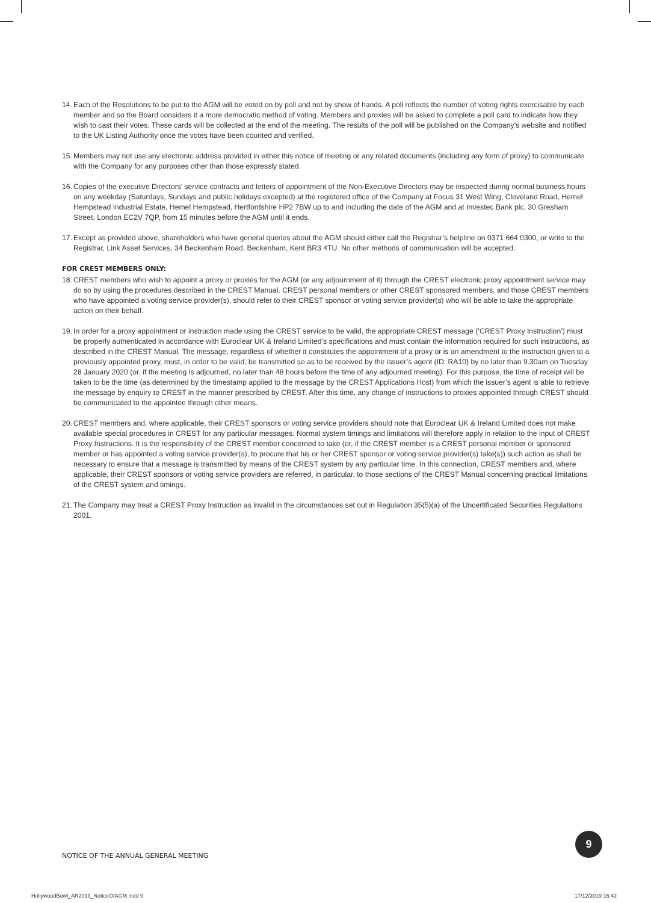14.
Each of the Resolutions to be put to the AGM will be voted on by poll and not by show of hands. A poll reflects the number of voting rights exercisable by each member and so the Board considers it a more democratic method of voting. Members and proxies will be asked to complete a poll card to indicate how they wish to cast their votes. These cards will be collected at the end of the meeting. The results of the poll will be published on the Company’s website and notified to the UK Listing Authority once the votes have been counted and verified.
15.
Members may not use any electronic address provided in either this notice of meeting or any related documents (including any form of proxy) to communicate with the Company for any purposes other than those expressly stated.
16.
Copies of the executive Directors’ service contracts and letters of appointment of the Non-Executive Directors may be inspected during normal business hours on any weekday (Saturdays, Sundays and public holidays excepted) at the registered office of the Company at Focus 31 West Wing, Cleveland Road, Hemel Hempstead Industrial Estate, Hemel Hempstead, Hertfordshire HP2 7BW up to and including the date of the AGM and at Investec Bank plc, 30 Gresham Street, London EC2V 7QP, from 15 minutes before the AGM until it ends.
17.
Except as provided above, shareholders who have general queries about the AGM should either call the Registrar’s helpline on 0371 664 0300, or write to the Registrar, Link Asset Services, 34 Beckenham Road, Beckenham, Kent BR3 4TU. No other methods of communication will be accepted.
FOR CREST MEMBERS ONLY:
18.
CREST members who wish to appoint a proxy or proxies for the AGM (or any adjournment of it) through the CREST electronic proxy appointment service may do so by using the procedures described in the CREST Manual. CREST personal members or other CREST sponsored members, and those CREST members who have appointed a voting service provider(s), should refer to their CREST sponsor or voting service provider(s) who will be able to take the appropriate action on their behalf.
19.
In order for a proxy appointment or instruction made using the CREST service to be valid, the appropriate CREST message (‘CREST Proxy Instruction’) must be properly authenticated in accordance with Euroclear UK & Ireland Limited’s specifications and must contain the information required for such instructions, as described in the CREST Manual. The message, regardless of whether it constitutes the appointment of a proxy or is an amendment to the instruction given to a previously appointed proxy, must, in order to be valid, be transmitted so as to be received by the issuer’s agent (ID: RA10) by no later than 9.30am on Tuesday 28 January 2020 (or, if the meeting is adjourned, no later than 48 hours before the time of any adjourned meeting). For this purpose, the time of receipt will be taken to be the time (as determined by the timestamp applied to the message by the CREST Applications Host) from which the issuer’s agent is able to retrieve the message by enquiry to CREST in the manner prescribed by CREST. After this time, any change of instructions to proxies appointed through CREST should be communicated to the appointee through other means.
20.
CREST members and, where applicable, their CREST sponsors or voting service providers should note that Euroclear UK & Ireland Limited does not make available special procedures in CREST for any particular messages. Normal system timings and limitations will therefore apply in relation to the input of CREST Proxy Instructions. It is the responsibility of the CREST member concerned to take (or, if the CREST member is a CREST personal member or sponsored member or has appointed a voting service provider(s), to procure that his or her CREST sponsor or voting service provider(s) take(s)) such action as shall be necessary to ensure that a message is transmitted by means of the CREST system by any particular time. In this connection, CREST members and, where applicable, their CREST sponsors or voting service providers are referred, in particular, to those sections of the CREST Manual concerning practical limitations of the CREST system and timings.
21.
The Company may treat a CREST Proxy Instruction as invalid in the circumstances set out in Regulation 35(5)(a) of the Uncertificated Securities Regulations 2001.
NOTICE OF THE ANNUAL GENERAL MEETING
9
HollywoodBowl_AR2019_NoticeOfAGM.indd 9
17/12/2019 16:42